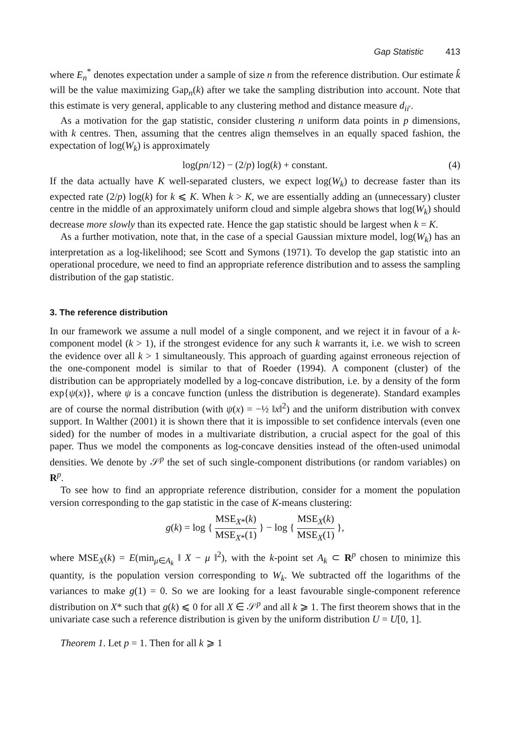Gap Statistic 413
where E<sub>n</sub><sup>*</sup> denotes expectation under a sample of size n from the reference distribution. Our estimate k̂ will be the value maximizing Gap<sub>n</sub>(k) after we take the sampling distribution into account. Note that this estimate is very general, applicable to any clustering method and distance measure d<sub>ii′</sub>.
As a motivation for the gap statistic, consider clustering n uniform data points in p dimensions, with k centres. Then, assuming that the centres align themselves in an equally spaced fashion, the expectation of log(W<sub>k</sub>) is approximately
log(pn/12) − (2/p) log(k) + constant. (4)
If the data actually have K well-separated clusters, we expect log(W<sub>k</sub>) to decrease faster than its expected rate (2/p) log(k) for k ⩽ K. When k > K, we are essentially adding an (unnecessary) cluster centre in the middle of an approximately uniform cloud and simple algebra shows that log(W<sub>k</sub>) should decrease more slowly than its expected rate. Hence the gap statistic should be largest when k = K.
As a further motivation, note that, in the case of a special Gaussian mixture model, log(W<sub>k</sub>) has an interpretation as a log-likelihood; see Scott and Symons (1971). To develop the gap statistic into an operational procedure, we need to find an appropriate reference distribution and to assess the sampling distribution of the gap statistic.
3. The reference distribution
In our framework we assume a null model of a single component, and we reject it in favour of a k-component model (k > 1), if the strongest evidence for any such k warrants it, i.e. we wish to screen the evidence over all k > 1 simultaneously. This approach of guarding against erroneous rejection of the one-component model is similar to that of Roeder (1994). A component (cluster) of the distribution can be appropriately modelled by a log-concave distribution, i.e. by a density of the form exp{ψ(x)}, where ψ is a concave function (unless the distribution is degenerate). Standard examples are of course the normal distribution (with ψ(x) = −½ ‖x‖<sup>2</sup>) and the uniform distribution with convex support. In Walther (2001) it is shown there that it is impossible to set confidence intervals (even one sided) for the number of modes in a multivariate distribution, a crucial aspect for the goal of this paper. Thus we model the components as log-concave densities instead of the often-used unimodal densities. We denote by 𝒮<sup>p</sup> the set of such single-component distributions (or random variables) on R<sup>p</sup>.
To see how to find an appropriate reference distribution, consider for a moment the population version corresponding to the gap statistic in the case of K-means clustering:
g(k) = log { MSE<sub>X*</sub>(k) MSE<sub>X*</sub>(1) } − log { MSE<sub>X</sub>(k) MSE<sub>X</sub>(1) },
where MSE<sub>X</sub>(k) = E(min<sub>μ∈A<sub>k</sub></sub> ‖ X − μ ‖<sup>2</sup>), with the k-point set A<sub>k</sub> ⊂ R<sup>p</sup> chosen to minimize this quantity, is the population version corresponding to W<sub>k</sub>. We subtracted off the logarithms of the variances to make g(1) = 0. So we are looking for a least favourable single-component reference distribution on X* such that g(k) ⩽ 0 for all X ∈ 𝒮<sup>p</sup> and all k ⩾ 1. The first theorem shows that in the univariate case such a reference distribution is given by the uniform distribution U = U[0, 1].
Theorem 1. Let p = 1. Then for all k ⩾ 1